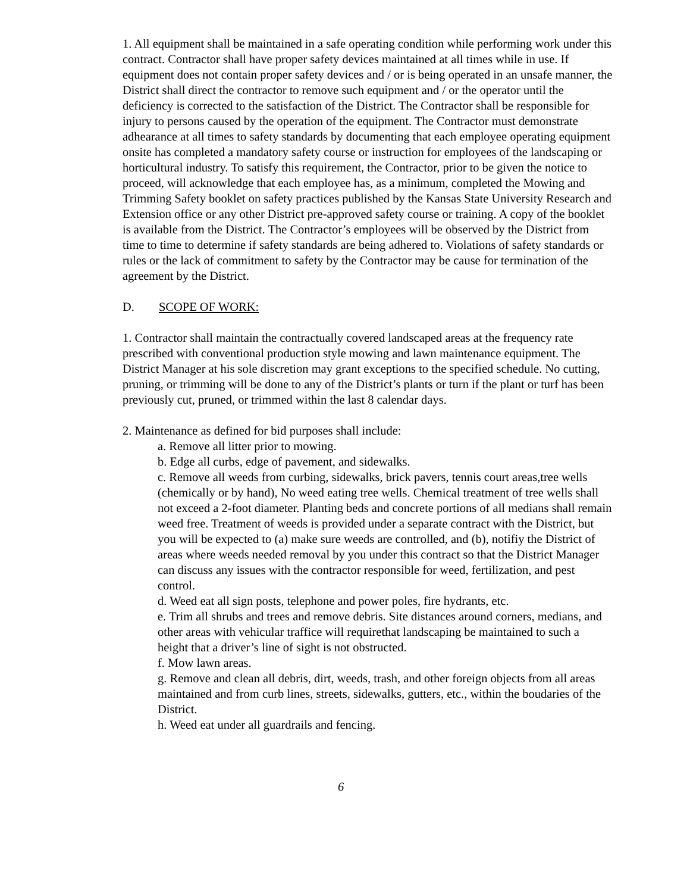1. All equipment shall be maintained in a safe operating condition while performing work under this contract. Contractor shall have proper safety devices maintained at all times while in use. If equipment does not contain proper safety devices and / or is being operated in an unsafe manner, the District shall direct the contractor to remove such equipment and / or the operator until the deficiency is corrected to the satisfaction of the District. The Contractor shall be responsible for injury to persons caused by the operation of the equipment. The Contractor must demonstrate adhearance at all times to safety standards by documenting that each employee operating equipment onsite has completed a mandatory safety course or instruction for employees of the landscaping or horticultural industry. To satisfy this requirement, the Contractor, prior to be given the notice to proceed, will acknowledge that each employee has, as a minimum, completed the Mowing and Trimming Safety booklet on safety practices published by the Kansas State University Research and Extension office or any other District pre-approved safety course or training. A copy of the booklet is available from the District. The Contractor’s employees will be observed by the District from time to time to determine if safety standards are being adhered to. Violations of safety standards or rules or the lack of commitment to safety by the Contractor may be cause for termination of the agreement by the District.
D. SCOPE OF WORK:
1. Contractor shall maintain the contractually covered landscaped areas at the frequency rate prescribed with conventional production style mowing and lawn maintenance equipment. The District Manager at his sole discretion may grant exceptions to the specified schedule. No cutting, pruning, or trimming will be done to any of the District’s plants or turn if the plant or turf has been previously cut, pruned, or trimmed within the last 8 calendar days.
2. Maintenance as defined for bid purposes shall include:
a. Remove all litter prior to mowing.
b. Edge all curbs, edge of pavement, and sidewalks.
c. Remove all weeds from curbing, sidewalks, brick pavers, tennis court areas,tree wells (chemically or by hand), No weed eating tree wells. Chemical treatment of tree wells shall not exceed a 2-foot diameter. Planting beds and concrete portions of all medians shall remain weed free. Treatment of weeds is provided under a separate contract with the District, but you will be expected to (a) make sure weeds are controlled, and (b), notifiy the District of areas where weeds needed removal by you under this contract so that the District Manager can discuss any issues with the contractor responsible for weed, fertilization, and pest control.
d. Weed eat all sign posts, telephone and power poles, fire hydrants, etc.
e. Trim all shrubs and trees and remove debris. Site distances around corners, medians, and other areas with vehicular traffice will requirethat landscaping be maintained to such a height that a driver’s line of sight is not obstructed.
f. Mow lawn areas.
g. Remove and clean all debris, dirt, weeds, trash, and other foreign objects from all areas maintained and from curb lines, streets, sidewalks, gutters, etc., within the boudaries of the District.
h. Weed eat under all guardrails and fencing.
6